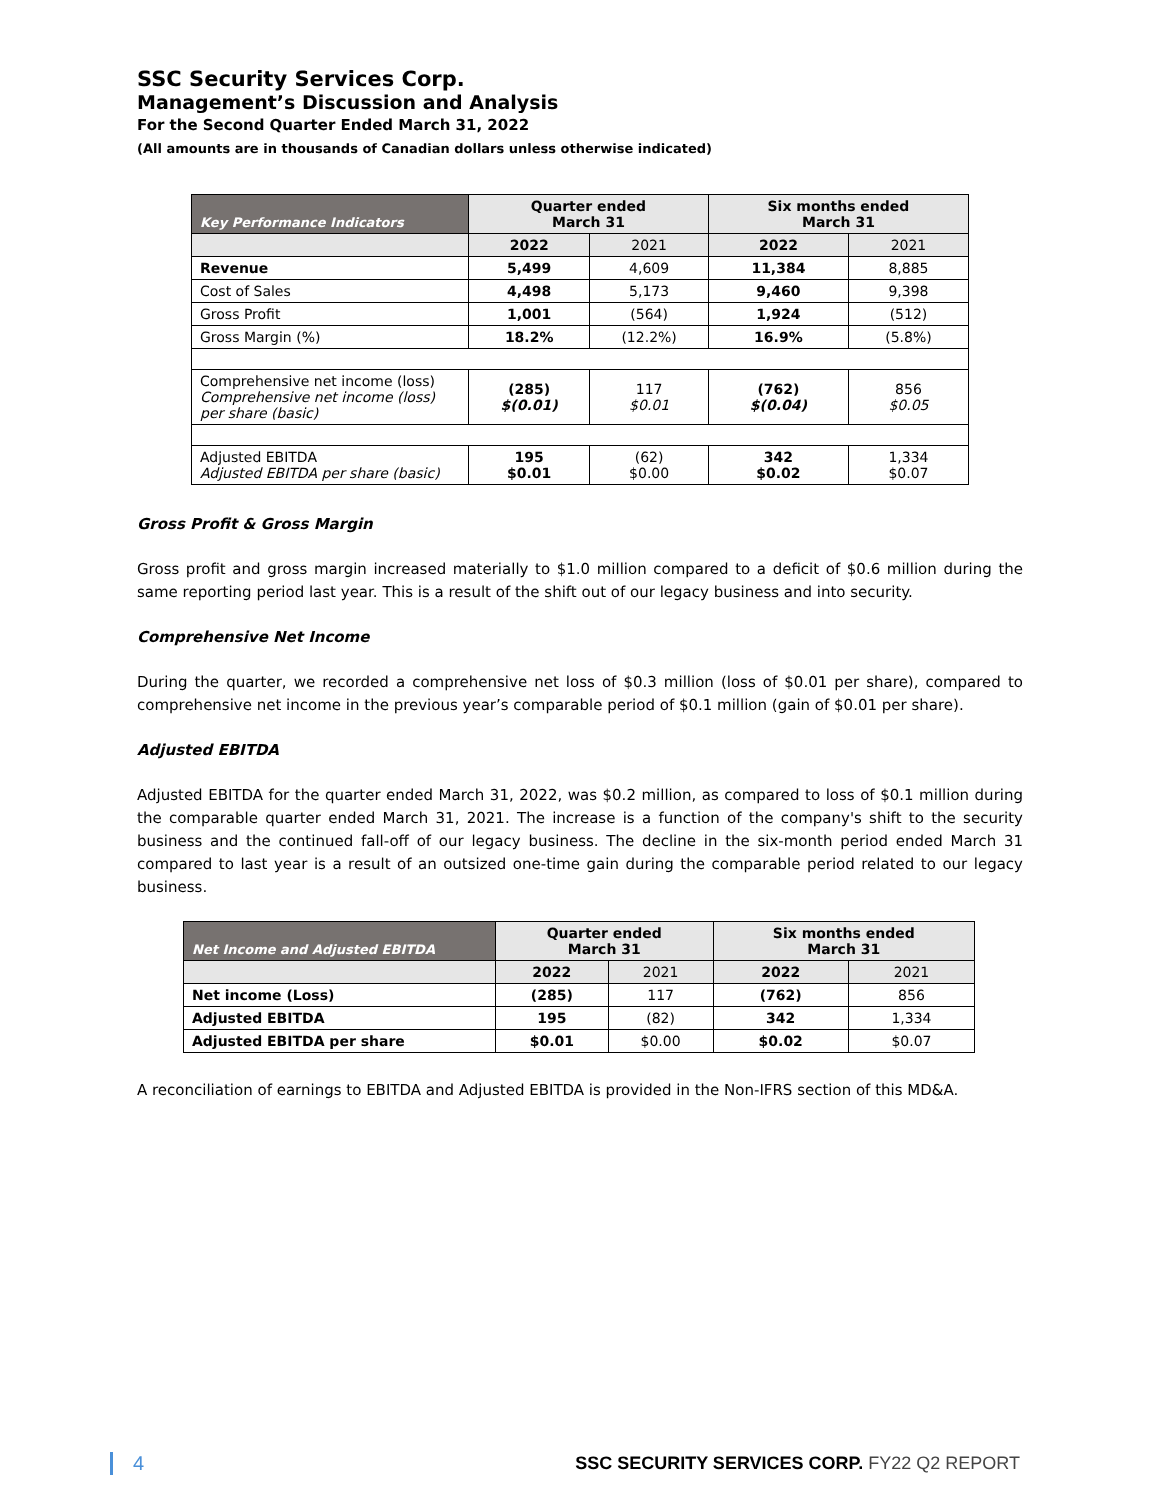SSC Security Services Corp.
Management’s Discussion and Analysis
For the Second Quarter Ended March 31, 2022
(All amounts are in thousands of Canadian dollars unless otherwise indicated)
| Key Performance Indicators | Quarter ended March 31 | | Six months ended March 31 | |
| --- | --- | --- | --- | --- |
| | 2022 | 2021 | 2022 | 2021 |
| Revenue | 5,499 | 4,609 | 11,384 | 8,885 |
| Cost of Sales | 4,498 | 5,173 | 9,460 | 9,398 |
| Gross Profit | 1,001 | (564) | 1,924 | (512) |
| Gross Margin (%) | 18.2% | (12.2%) | 16.9% | (5.8%) |
| Comprehensive net income (loss) Comprehensive net income (loss) per share (basic) | (285) $(0.01) | 117 $0.01 | (762) $(0.04) | 856 $0.05 |
| Adjusted EBITDA Adjusted EBITDA per share (basic) | 195 $0.01 | (62) $0.00 | 342 $0.02 | 1,334 $0.07 |
Gross Profit & Gross Margin
Gross profit and gross margin increased materially to $1.0 million compared to a deficit of $0.6 million during the same reporting period last year. This is a result of the shift out of our legacy business and into security.
Comprehensive Net Income
During the quarter, we recorded a comprehensive net loss of $0.3 million (loss of $0.01 per share), compared to comprehensive net income in the previous year’s comparable period of $0.1 million (gain of $0.01 per share).
Adjusted EBITDA
Adjusted EBITDA for the quarter ended March 31, 2022, was $0.2 million, as compared to loss of $0.1 million during the comparable quarter ended March 31, 2021. The increase is a function of the company's shift to the security business and the continued fall-off of our legacy business. The decline in the six-month period ended March 31 compared to last year is a result of an outsized one-time gain during the comparable period related to our legacy business.
| Net Income and Adjusted EBITDA | Quarter ended March 31 | | Six months ended March 31 | |
| --- | --- | --- | --- | --- |
| | 2022 | 2021 | 2022 | 2021 |
| Net income (Loss) | (285) | 117 | (762) | 856 |
| Adjusted EBITDA | 195 | (82) | 342 | 1,334 |
| Adjusted EBITDA per share | $0.01 | $0.00 | $0.02 | $0.07 |
A reconciliation of earnings to EBITDA and Adjusted EBITDA is provided in the Non-IFRS section of this MD&A.
4 SSC SECURITY SERVICES CORP. FY22 Q2 REPORT